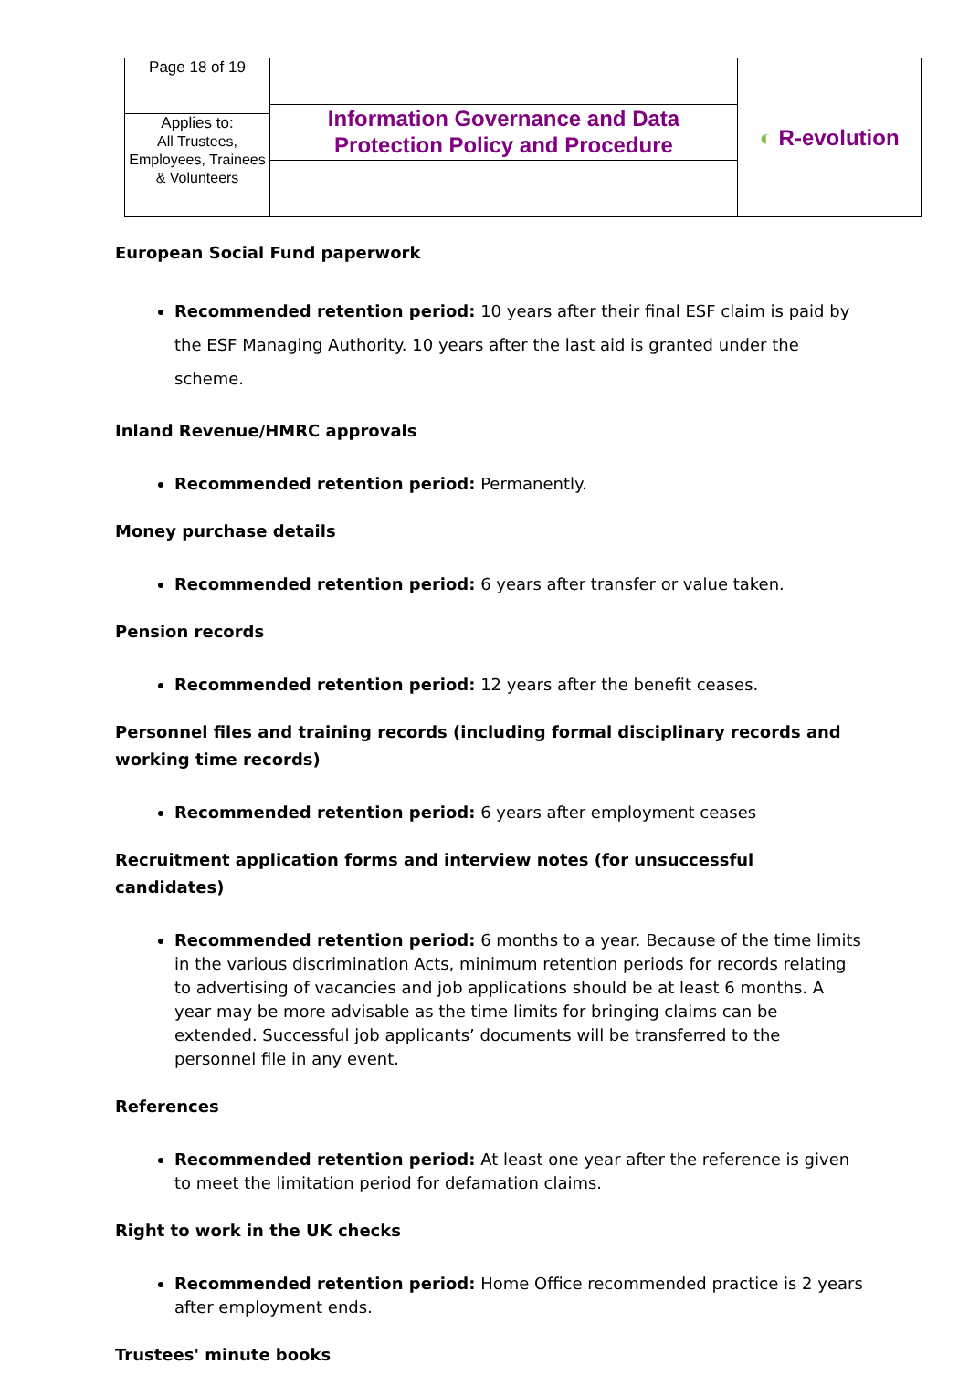| Page 18 of 19 | Information Governance and Data Protection Policy and Procedure | ◐ R-evolution |
| Applies to: All Trustees, Employees, Trainees & Volunteers | | |
European Social Fund paperwork
Recommended retention period: 10 years after their final ESF claim is paid by the ESF Managing Authority. 10 years after the last aid is granted under the scheme.
Inland Revenue/HMRC approvals
Recommended retention period: Permanently.
Money purchase details
Recommended retention period: 6 years after transfer or value taken.
Pension records
Recommended retention period: 12 years after the benefit ceases.
Personnel files and training records (including formal disciplinary records and working time records)
Recommended retention period: 6 years after employment ceases
Recruitment application forms and interview notes (for unsuccessful candidates)
Recommended retention period: 6 months to a year. Because of the time limits in the various discrimination Acts, minimum retention periods for records relating to advertising of vacancies and job applications should be at least 6 months. A year may be more advisable as the time limits for bringing claims can be extended. Successful job applicants’ documents will be transferred to the personnel file in any event.
References
Recommended retention period: At least one year after the reference is given to meet the limitation period for defamation claims.
Right to work in the UK checks
Recommended retention period: Home Office recommended practice is 2 years after employment ends.
Trustees' minute books